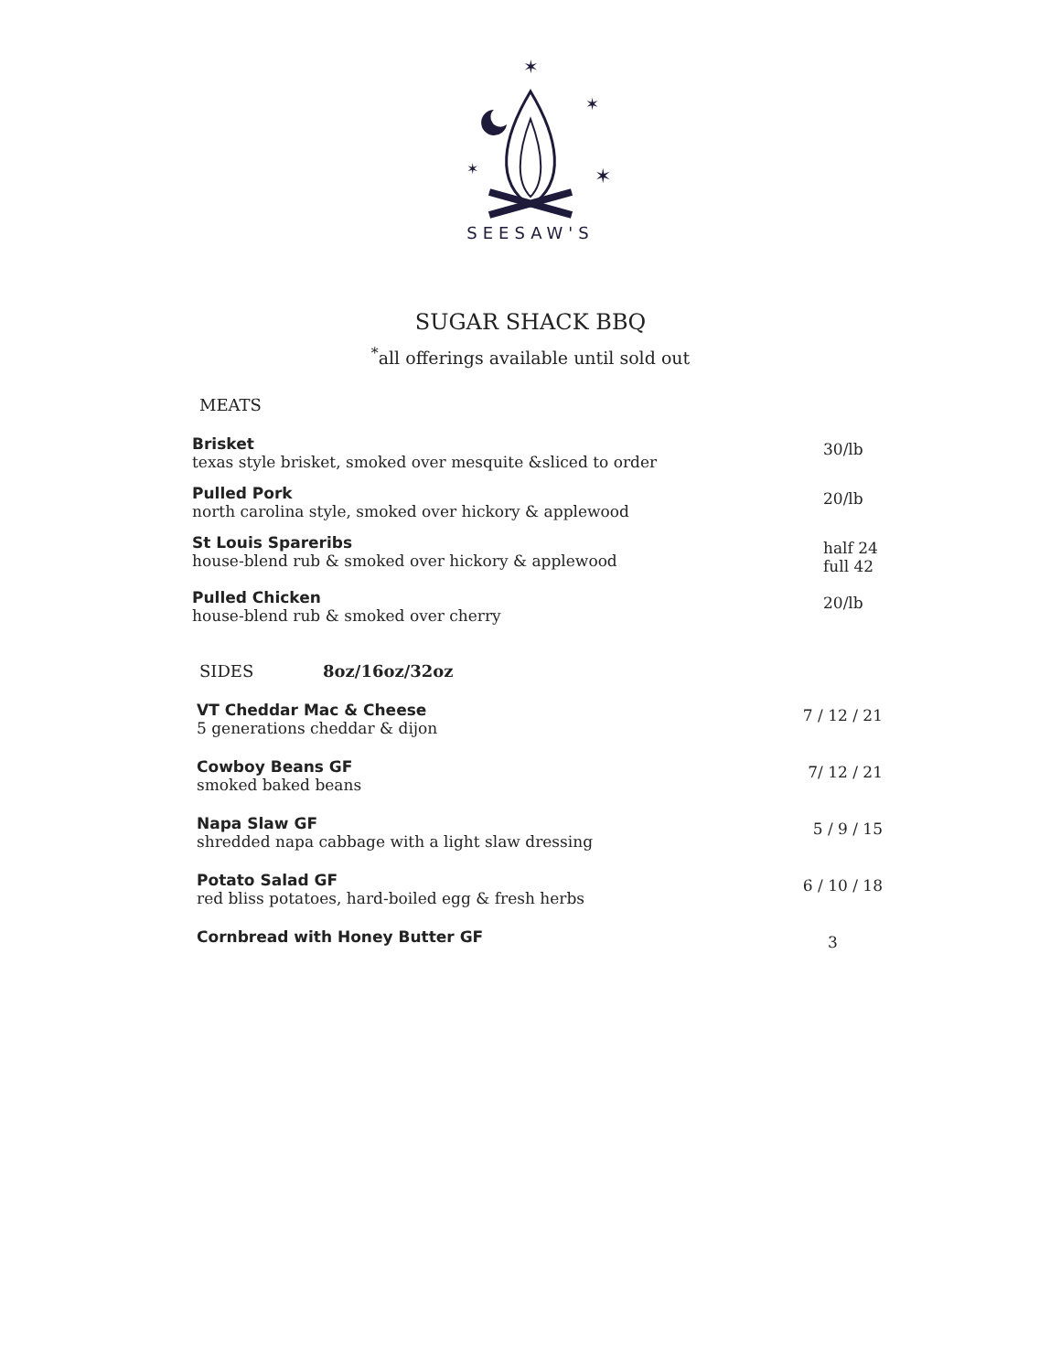✶
✶
✶
✶
SEESAW'S
SUGAR SHACK BBQ
<sup>*</sup> all offerings available until sold out
MEATS
Brisket
texas style brisket, smoked over mesquite &sliced to order
30/lb
Pulled Pork
north carolina style, smoked over hickory & applewood
20/lb
St Louis Spareribs
house-blend rub & smoked over hickory & applewood
half 24
full 42
Pulled Chicken
house-blend rub & smoked over cherry
20/lb
SIDES 8oz/16oz/32oz
VT Cheddar Mac & Cheese
5 generations cheddar & dijon
7 / 12 / 21
Cowboy Beans GF
smoked baked beans
7/ 12 / 21
Napa Slaw GF
shredded napa cabbage with a light slaw dressing
5 / 9 / 15
Potato Salad GF
red bliss potatoes, hard-boiled egg & fresh herbs
6 / 10 / 18
Cornbread with Honey Butter GF
3